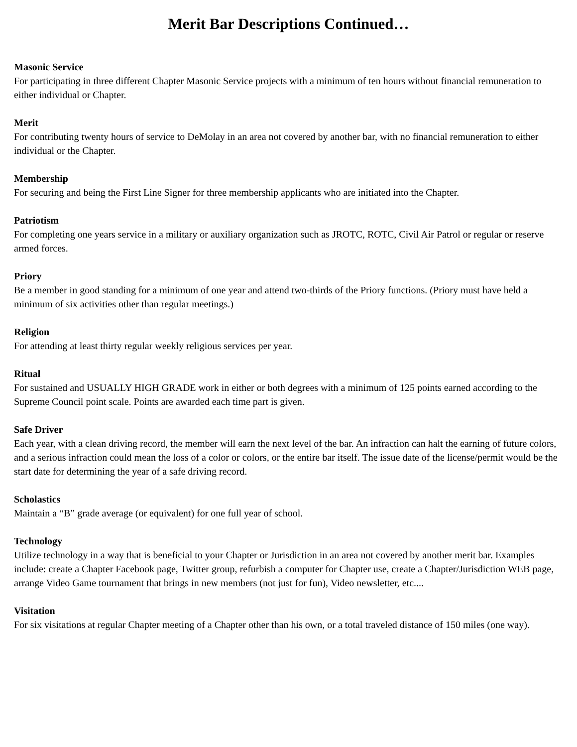Merit Bar Descriptions Continued…
Masonic Service
For participating in three different Chapter Masonic Service projects with a minimum of ten hours without financial remuneration to either individual or Chapter.
Merit
For contributing twenty hours of service to DeMolay in an area not covered by another bar, with no financial remuneration to either individual or the Chapter.
Membership
For securing and being the First Line Signer for three membership applicants who are initiated into the Chapter.
Patriotism
For completing one years service in a military or auxiliary organization such as JROTC, ROTC, Civil Air Patrol or regular or reserve armed forces.
Priory
Be a member in good standing for a minimum of one year and attend two-thirds of the Priory functions. (Priory must have held a minimum of six activities other than regular meetings.)
Religion
For attending at least thirty regular weekly religious services per year.
Ritual
For sustained and USUALLY HIGH GRADE work in either or both degrees with a minimum of 125 points earned according to the Supreme Council point scale. Points are awarded each time part is given.
Safe Driver
Each year, with a clean driving record, the member will earn the next level of the bar. An infraction can halt the earning of future colors, and a serious infraction could mean the loss of a color or colors, or the entire bar itself. The issue date of the license/permit would be the start date for determining the year of a safe driving record.
Scholastics
Maintain a “B” grade average (or equivalent) for one full year of school.
Technology
Utilize technology in a way that is beneficial to your Chapter or Jurisdiction in an area not covered by another merit bar. Examples include: create a Chapter Facebook page, Twitter group, refurbish a computer for Chapter use, create a Chapter/Jurisdiction WEB page, arrange Video Game tournament that brings in new members (not just for fun), Video newsletter, etc....
Visitation
For six visitations at regular Chapter meeting of a Chapter other than his own, or a total traveled distance of 150 miles (one way).